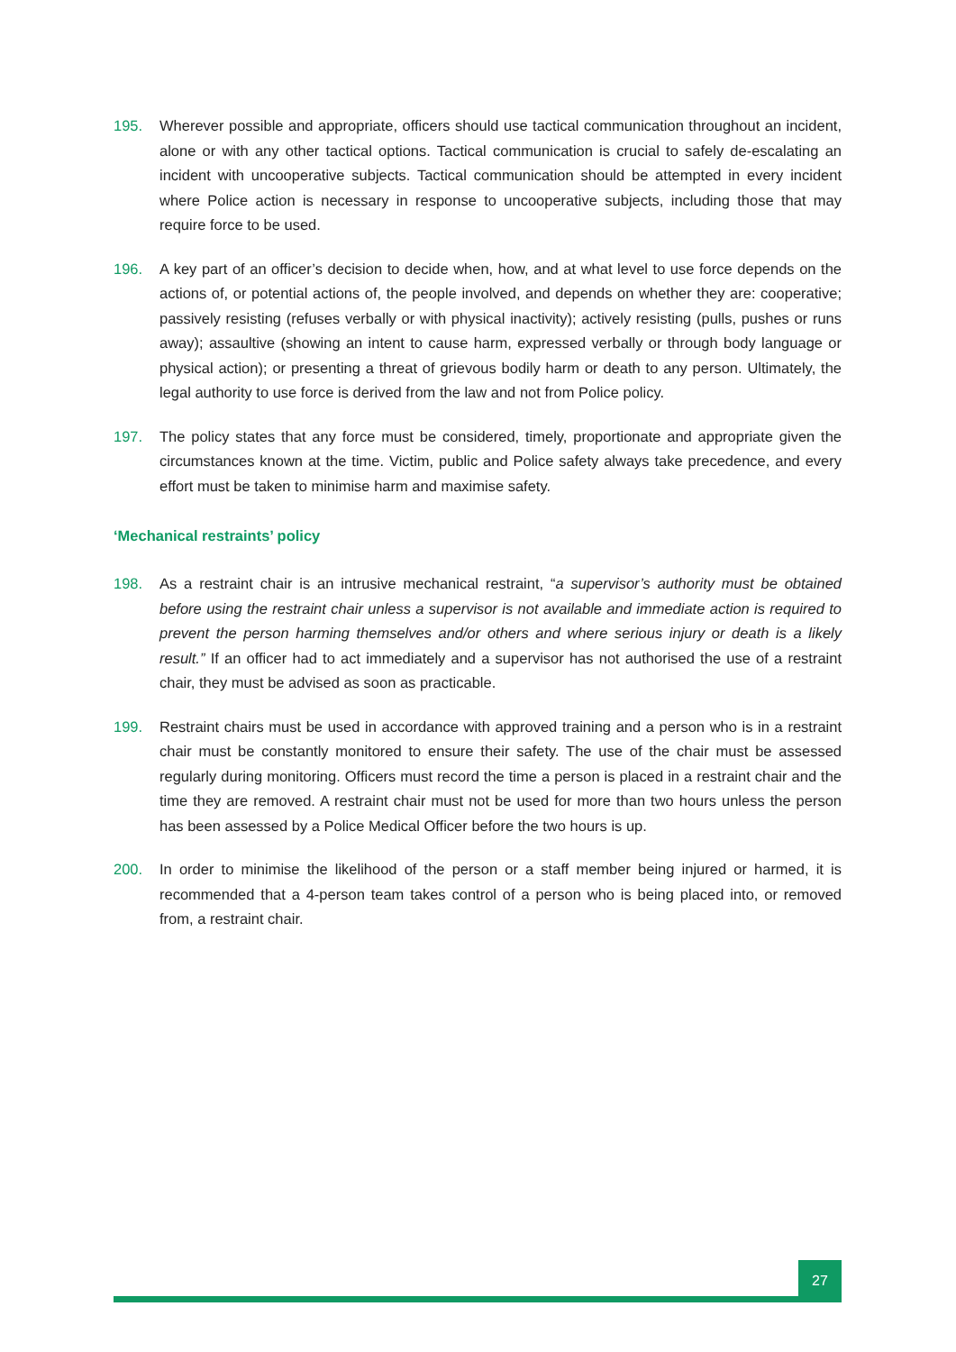195. Wherever possible and appropriate, officers should use tactical communication throughout an incident, alone or with any other tactical options. Tactical communication is crucial to safely de-escalating an incident with uncooperative subjects. Tactical communication should be attempted in every incident where Police action is necessary in response to uncooperative subjects, including those that may require force to be used.
196. A key part of an officer’s decision to decide when, how, and at what level to use force depends on the actions of, or potential actions of, the people involved, and depends on whether they are: cooperative; passively resisting (refuses verbally or with physical inactivity); actively resisting (pulls, pushes or runs away); assaultive (showing an intent to cause harm, expressed verbally or through body language or physical action); or presenting a threat of grievous bodily harm or death to any person. Ultimately, the legal authority to use force is derived from the law and not from Police policy.
197. The policy states that any force must be considered, timely, proportionate and appropriate given the circumstances known at the time. Victim, public and Police safety always take precedence, and every effort must be taken to minimise harm and maximise safety.
‘Mechanical restraints’ policy
198. As a restraint chair is an intrusive mechanical restraint, “a supervisor’s authority must be obtained before using the restraint chair unless a supervisor is not available and immediate action is required to prevent the person harming themselves and/or others and where serious injury or death is a likely result.” If an officer had to act immediately and a supervisor has not authorised the use of a restraint chair, they must be advised as soon as practicable.
199. Restraint chairs must be used in accordance with approved training and a person who is in a restraint chair must be constantly monitored to ensure their safety. The use of the chair must be assessed regularly during monitoring. Officers must record the time a person is placed in a restraint chair and the time they are removed. A restraint chair must not be used for more than two hours unless the person has been assessed by a Police Medical Officer before the two hours is up.
200. In order to minimise the likelihood of the person or a staff member being injured or harmed, it is recommended that a 4-person team takes control of a person who is being placed into, or removed from, a restraint chair.
27